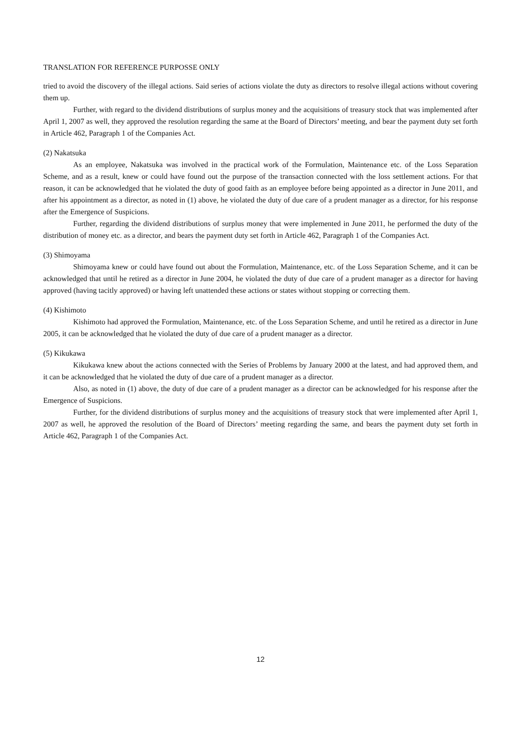TRANSLATION FOR REFERENCE PURPOSSE ONLY
tried to avoid the discovery of the illegal actions. Said series of actions violate the duty as directors to resolve illegal actions without covering them up.
Further, with regard to the dividend distributions of surplus money and the acquisitions of treasury stock that was implemented after April 1, 2007 as well, they approved the resolution regarding the same at the Board of Directors’ meeting, and bear the payment duty set forth in Article 462, Paragraph 1 of the Companies Act.
(2) Nakatsuka
As an employee, Nakatsuka was involved in the practical work of the Formulation, Maintenance etc. of the Loss Separation Scheme, and as a result, knew or could have found out the purpose of the transaction connected with the loss settlement actions. For that reason, it can be acknowledged that he violated the duty of good faith as an employee before being appointed as a director in June 2011, and after his appointment as a director, as noted in (1) above, he violated the duty of due care of a prudent manager as a director, for his response after the Emergence of Suspicions.
Further, regarding the dividend distributions of surplus money that were implemented in June 2011, he performed the duty of the distribution of money etc. as a director, and bears the payment duty set forth in Article 462, Paragraph 1 of the Companies Act.
(3) Shimoyama
Shimoyama knew or could have found out about the Formulation, Maintenance, etc. of the Loss Separation Scheme, and it can be acknowledged that until he retired as a director in June 2004, he violated the duty of due care of a prudent manager as a director for having approved (having tacitly approved) or having left unattended these actions or states without stopping or correcting them.
(4) Kishimoto
Kishimoto had approved the Formulation, Maintenance, etc. of the Loss Separation Scheme, and until he retired as a director in June 2005, it can be acknowledged that he violated the duty of due care of a prudent manager as a director.
(5) Kikukawa
Kikukawa knew about the actions connected with the Series of Problems by January 2000 at the latest, and had approved them, and it can be acknowledged that he violated the duty of due care of a prudent manager as a director.
Also, as noted in (1) above, the duty of due care of a prudent manager as a director can be acknowledged for his response after the Emergence of Suspicions.
Further, for the dividend distributions of surplus money and the acquisitions of treasury stock that were implemented after April 1, 2007 as well, he approved the resolution of the Board of Directors’ meeting regarding the same, and bears the payment duty set forth in Article 462, Paragraph 1 of the Companies Act.
12